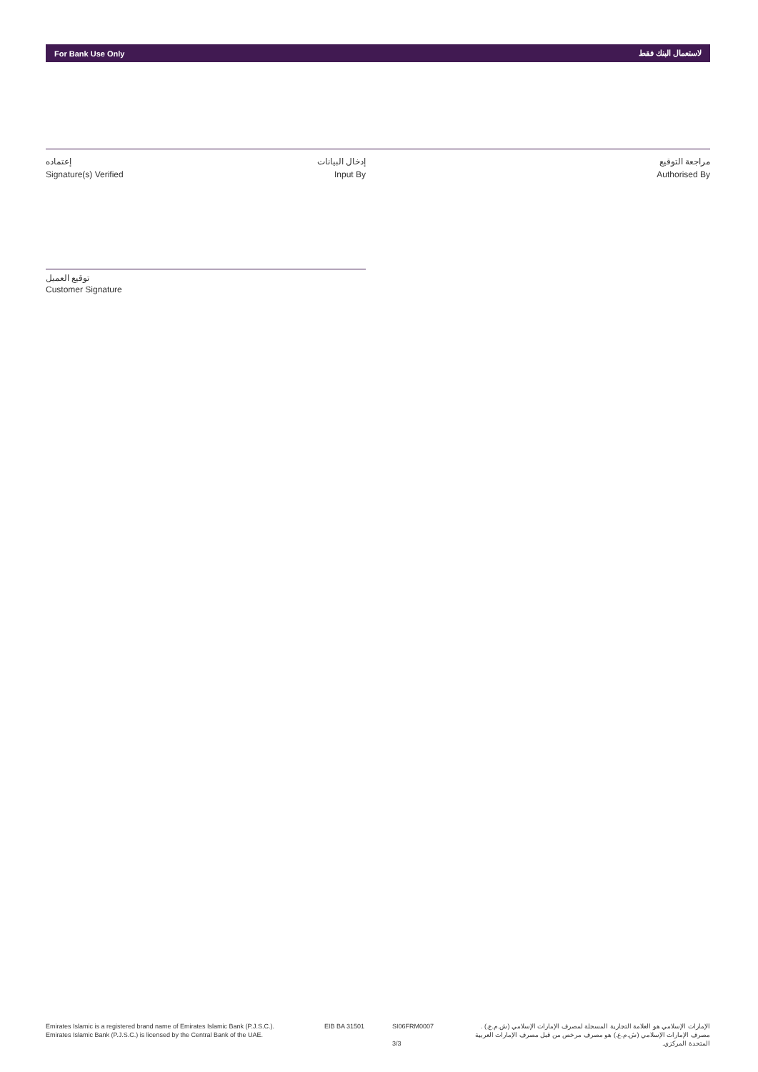For Bank Use Only لاستعمال البنك فقط
إعتماده
Signature(s) Verified
إدخال البيانات
Input By
مراجعة التوقيع
Authorised By
توقيع العميل
Customer Signature
Emirates Islamic is a registered brand name of Emirates Islamic Bank (P.J.S.C.).
Emirates Islamic Bank (P.J.S.C.) is licensed by the Central Bank of the UAE.
EIB BA 31501 SI06FRM0007
3/3
الإمارات الإسلامي هو العلامة التجارية المسجلة لمصرف الإمارات الإسلامي (ش.م.ع.) .
مصرف الإمارات الإسلامي (ش.م.ع.) هو مصرف مرخص من قبل مصرف الإمارات العربية المتحدة المركزي.